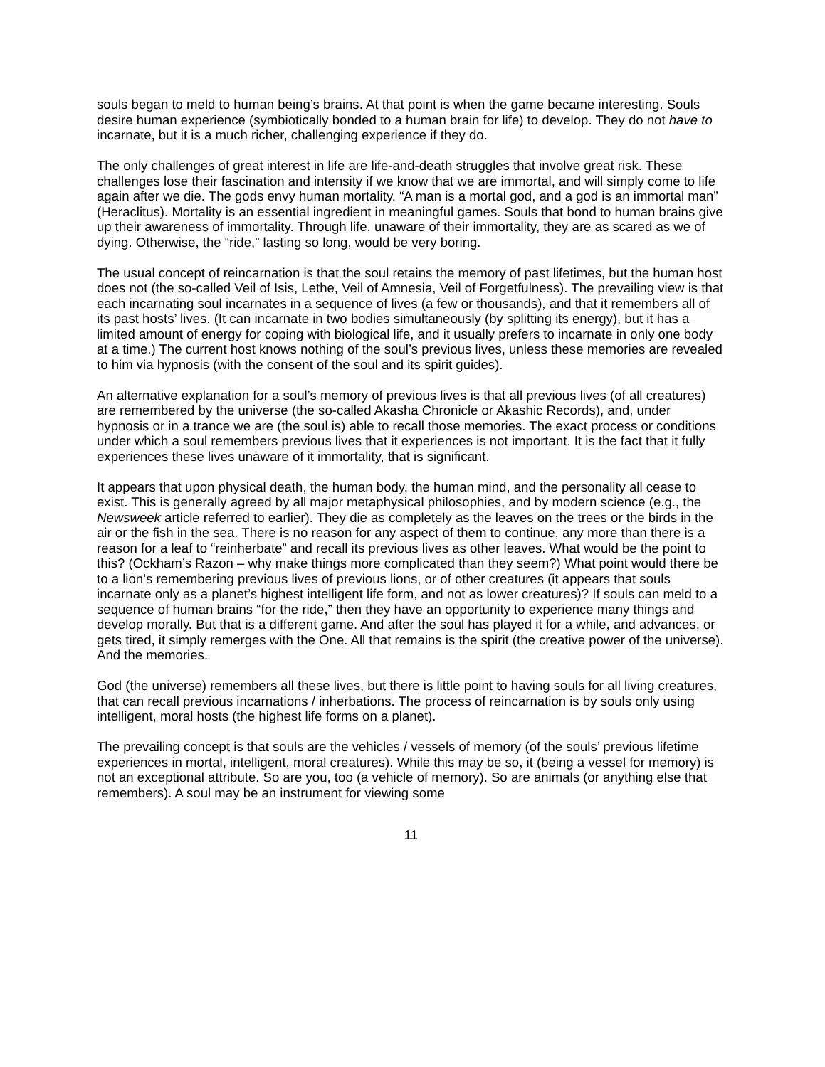souls began to meld to human being’s brains. At that point is when the game became interesting. Souls desire human experience (symbiotically bonded to a human brain for life) to develop. They do not have to incarnate, but it is a much richer, challenging experience if they do.
The only challenges of great interest in life are life-and-death struggles that involve great risk. These challenges lose their fascination and intensity if we know that we are immortal, and will simply come to life again after we die. The gods envy human mortality. “A man is a mortal god, and a god is an immortal man” (Heraclitus). Mortality is an essential ingredient in meaningful games. Souls that bond to human brains give up their awareness of immortality. Through life, unaware of their immortality, they are as scared as we of dying. Otherwise, the “ride,” lasting so long, would be very boring.
The usual concept of reincarnation is that the soul retains the memory of past lifetimes, but the human host does not (the so-called Veil of Isis, Lethe, Veil of Amnesia, Veil of Forgetfulness). The prevailing view is that each incarnating soul incarnates in a sequence of lives (a few or thousands), and that it remembers all of its past hosts’ lives. (It can incarnate in two bodies simultaneously (by splitting its energy), but it has a limited amount of energy for coping with biological life, and it usually prefers to incarnate in only one body at a time.) The current host knows nothing of the soul’s previous lives, unless these memories are revealed to him via hypnosis (with the consent of the soul and its spirit guides).
An alternative explanation for a soul’s memory of previous lives is that all previous lives (of all creatures) are remembered by the universe (the so-called Akasha Chronicle or Akashic Records), and, under hypnosis or in a trance we are (the soul is) able to recall those memories. The exact process or conditions under which a soul remembers previous lives that it experiences is not important. It is the fact that it fully experiences these lives unaware of it immortality, that is significant.
It appears that upon physical death, the human body, the human mind, and the personality all cease to exist. This is generally agreed by all major metaphysical philosophies, and by modern science (e.g., the Newsweek article referred to earlier). They die as completely as the leaves on the trees or the birds in the air or the fish in the sea. There is no reason for any aspect of them to continue, any more than there is a reason for a leaf to “reinherbate” and recall its previous lives as other leaves. What would be the point to this? (Ockham’s Razon – why make things more complicated than they seem?) What point would there be to a lion’s remembering previous lives of previous lions, or of other creatures (it appears that souls incarnate only as a planet’s highest intelligent life form, and not as lower creatures)? If souls can meld to a sequence of human brains “for the ride,” then they have an opportunity to experience many things and develop morally. But that is a different game. And after the soul has played it for a while, and advances, or gets tired, it simply remerges with the One. All that remains is the spirit (the creative power of the universe). And the memories.
God (the universe) remembers all these lives, but there is little point to having souls for all living creatures, that can recall previous incarnations / inherbations. The process of reincarnation is by souls only using intelligent, moral hosts (the highest life forms on a planet).
The prevailing concept is that souls are the vehicles / vessels of memory (of the souls’ previous lifetime experiences in mortal, intelligent, moral creatures). While this may be so, it (being a vessel for memory) is not an exceptional attribute. So are you, too (a vehicle of memory). So are animals (or anything else that remembers). A soul may be an instrument for viewing some
11